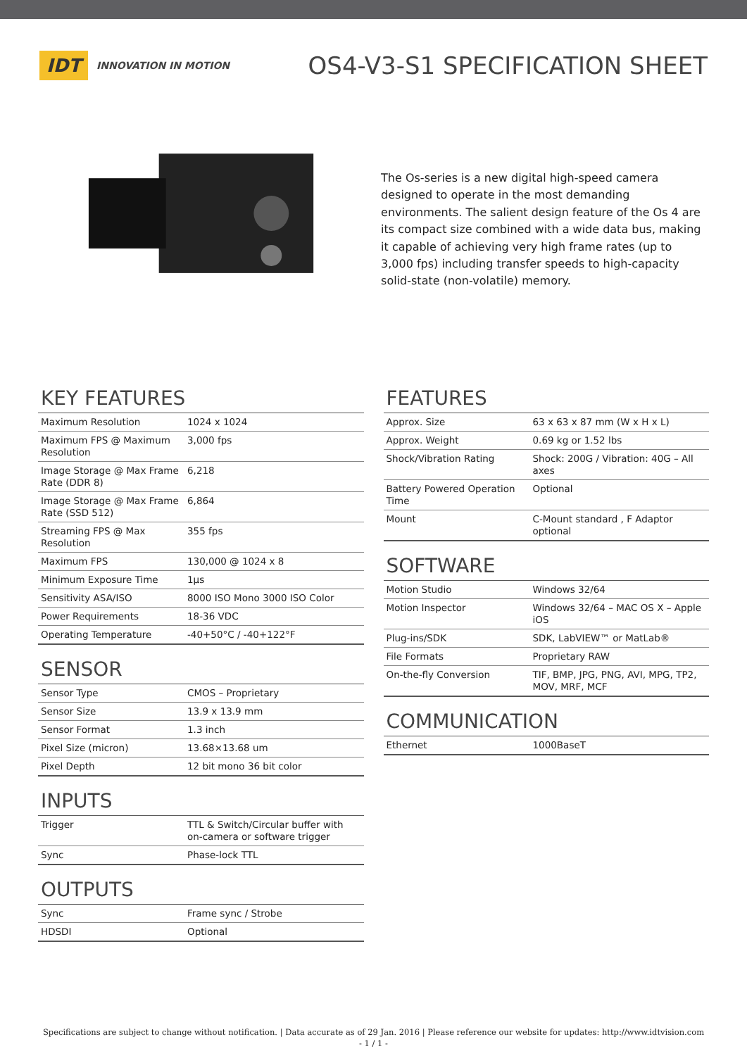IDT INNOVATION IN MOTION
OS4-V3-S1 SPECIFICATION SHEET
The Os-series is a new digital high-speed camera designed to operate in the most demanding environments. The salient design feature of the Os 4 are its compact size combined with a wide data bus, making it capable of achieving very high frame rates (up to 3,000 fps) including transfer speeds to high-capacity solid-state (non-volatile) memory.
KEY FEATURES
| Maximum Resolution | 1024 x 1024 |
| Maximum FPS @ Maximum Resolution | 3,000 fps |
| Image Storage @ Max Frame Rate (DDR 8) | 6,218 |
| Image Storage @ Max Frame Rate (SSD 512) | 6,864 |
| Streaming FPS @ Max Resolution | 355 fps |
| Maximum FPS | 130,000 @ 1024 x 8 |
| Minimum Exposure Time | 1µs |
| Sensitivity ASA/ISO | 8000 ISO Mono 3000 ISO Color |
| Power Requirements | 18-36 VDC |
| Operating Temperature | -40+50°C / -40+122°F |
SENSOR
| Sensor Type | CMOS – Proprietary |
| Sensor Size | 13.9 x 13.9 mm |
| Sensor Format | 1.3 inch |
| Pixel Size (micron) | 13.68×13.68 um |
| Pixel Depth | 12 bit mono 36 bit color |
INPUTS
| Trigger | TTL & Switch/Circular buffer with on-camera or software trigger |
| Sync | Phase-lock TTL |
OUTPUTS
| Sync | Frame sync / Strobe |
| HDSDI | Optional |
FEATURES
| Approx. Size | 63 x 63 x 87 mm (W x H x L) |
| Approx. Weight | 0.69 kg or 1.52 lbs |
| Shock/Vibration Rating | Shock: 200G / Vibration: 40G – All axes |
| Battery Powered Operation Time | Optional |
| Mount | C-Mount standard , F Adaptor optional |
SOFTWARE
| Motion Studio | Windows 32/64 |
| Motion Inspector | Windows 32/64 – MAC OS X – Apple iOS |
| Plug-ins/SDK | SDK, LabVIEW™ or MatLab® |
| File Formats | Proprietary RAW |
| On-the-fly Conversion | TIF, BMP, JPG, PNG, AVI, MPG, TP2, MOV, MRF, MCF |
COMMUNICATION
| Ethernet | 1000BaseT |
Specifications are subject to change without notification. | Data accurate as of 29 Jan. 2016 | Please reference our website for updates: http://www.idtvision.com
- 1 / 1 -